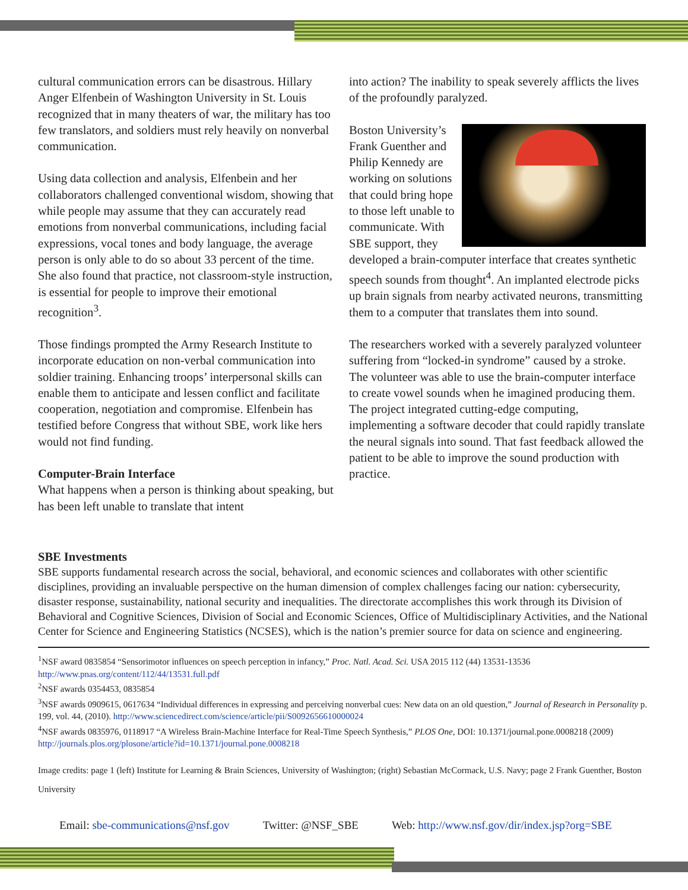cultural communication errors can be disastrous. Hillary Anger Elfenbein of Washington University in St. Louis recognized that in many theaters of war, the military has too few translators, and soldiers must rely heavily on nonverbal communication.
Using data collection and analysis, Elfenbein and her collaborators challenged conventional wisdom, showing that while people may assume that they can accurately read emotions from nonverbal communications, including facial expressions, vocal tones and body language, the average person is only able to do so about 33 percent of the time. She also found that practice, not classroom-style instruction, is essential for people to improve their emotional recognition<sup>3</sup>.
Those findings prompted the Army Research Institute to incorporate education on non-verbal communication into soldier training. Enhancing troops’ interpersonal skills can enable them to anticipate and lessen conflict and facilitate cooperation, negotiation and compromise. Elfenbein has testified before Congress that without SBE, work like hers would not find funding.
Computer-Brain Interface
What happens when a person is thinking about speaking, but has been left unable to translate that intent
into action? The inability to speak severely afflicts the lives of the profoundly paralyzed.
Boston University’s Frank Guenther and Philip Kennedy are working on solutions that could bring hope to those left unable to communicate. With SBE support, they developed a brain-computer interface that creates synthetic speech sounds from thought<sup>4</sup>. An implanted electrode picks up brain signals from nearby activated neurons, transmitting them to a computer that translates them into sound.
The researchers worked with a severely paralyzed volunteer suffering from “locked-in syndrome” caused by a stroke. The volunteer was able to use the brain-computer interface to create vowel sounds when he imagined producing them. The project integrated cutting-edge computing, implementing a software decoder that could rapidly translate the neural signals into sound. That fast feedback allowed the patient to be able to improve the sound production with practice.
SBE Investments
SBE supports fundamental research across the social, behavioral, and economic sciences and collaborates with other scientific disciplines, providing an invaluable perspective on the human dimension of complex challenges facing our nation: cybersecurity, disaster response, sustainability, national security and inequalities. The directorate accomplishes this work through its Division of Behavioral and Cognitive Sciences, Division of Social and Economic Sciences, Office of Multidisciplinary Activities, and the National Center for Science and Engineering Statistics (NCSES), which is the nation’s premier source for data on science and engineering.
<sup>1</sup> NSF award 0835854 “Sensorimotor influences on speech perception in infancy,” Proc. Natl. Acad. Sci. USA 2015 112 (44) 13531-13536 http://www.pnas.org/content/112/44/13531.full.pdf
<sup>2</sup> NSF awards 0354453, 0835854
<sup>3</sup> NSF awards 0909615, 0617634 “Individual differences in expressing and perceiving nonverbal cues: New data on an old question,” Journal of Research in Personality p. 199, vol. 44, (2010). http://www.sciencedirect.com/science/article/pii/S0092656610000024
<sup>4</sup> NSF awards 0835976, 0118917 “A Wireless Brain-Machine Interface for Real-Time Speech Synthesis,” PLOS One, DOI: 10.1371/journal.pone.0008218 (2009) http://journals.plos.org/plosone/article?id=10.1371/journal.pone.0008218
Image credits: page 1 (left) Institute for Learning & Brain Sciences, University of Washington; (right) Sebastian McCormack, U.S. Navy; page 2 Frank Guenther, Boston University
Email: sbe-communications@nsf.gov Twitter: @NSF_SBE Web: http://www.nsf.gov/dir/index.jsp?org=SBE